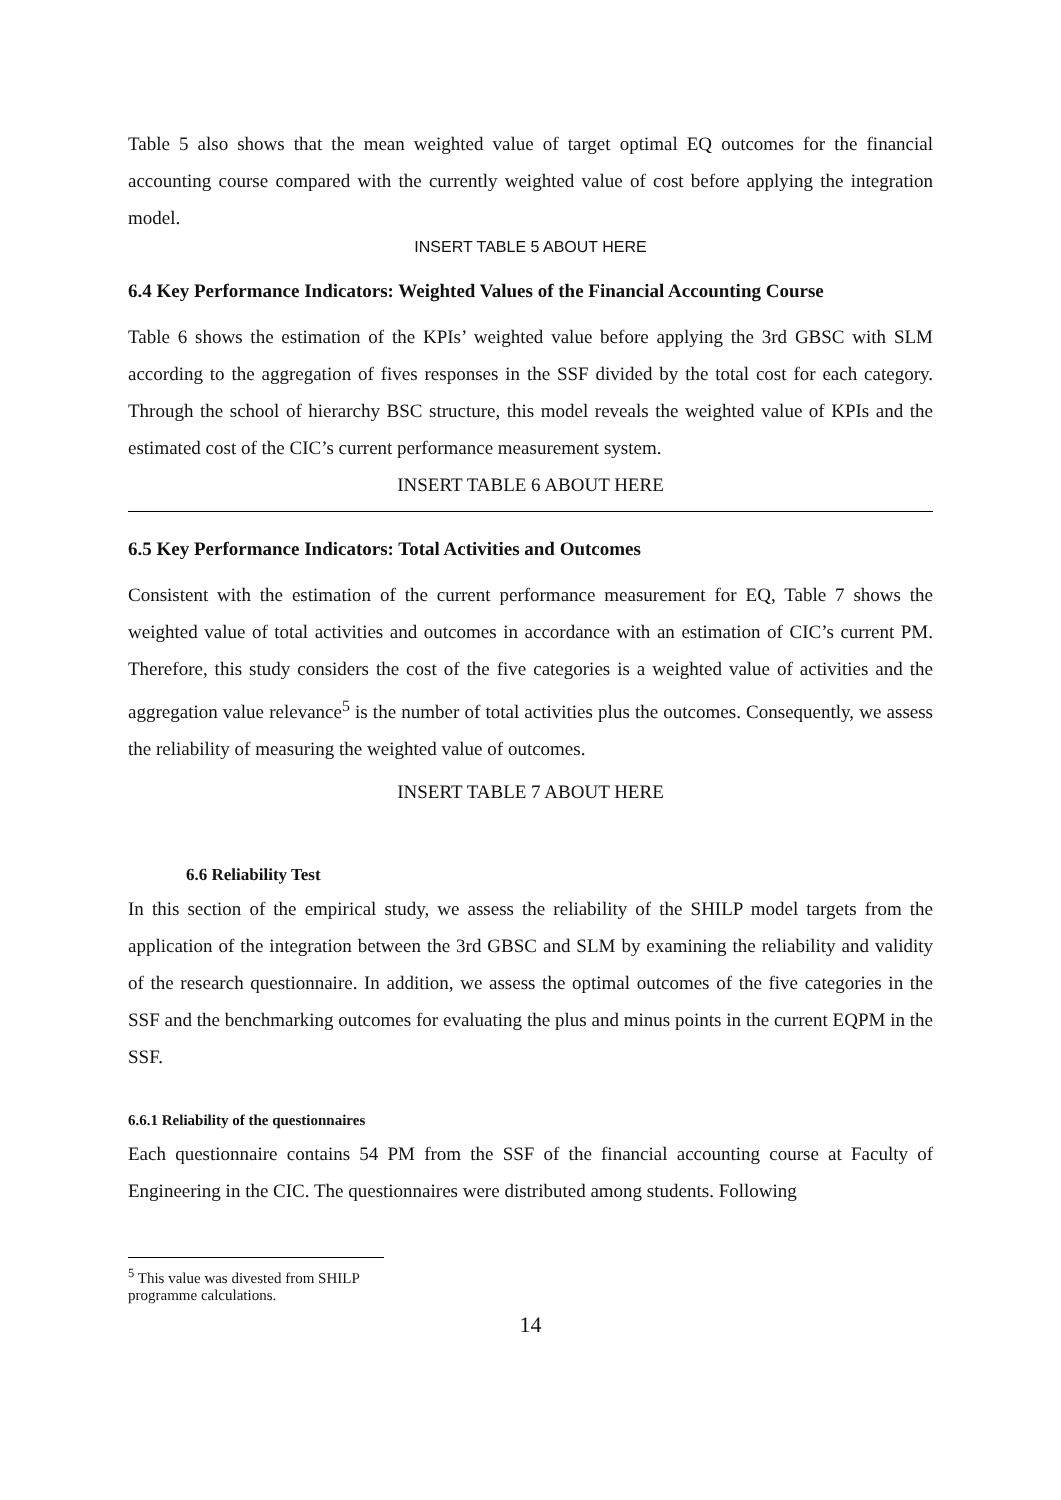Table 5 also shows that the mean weighted value of target optimal EQ outcomes for the financial accounting course compared with the currently weighted value of cost before applying the integration model.
INSERT TABLE 5 ABOUT HERE
6.4 Key Performance Indicators: Weighted Values of the Financial Accounting Course
Table 6 shows the estimation of the KPIs’ weighted value before applying the 3rd GBSC with SLM according to the aggregation of fives responses in the SSF divided by the total cost for each category. Through the school of hierarchy BSC structure, this model reveals the weighted value of KPIs and the estimated cost of the CIC’s current performance measurement system.
INSERT TABLE 6 ABOUT HERE
6.5 Key Performance Indicators: Total Activities and Outcomes
Consistent with the estimation of the current performance measurement for EQ, Table 7 shows the weighted value of total activities and outcomes in accordance with an estimation of CIC’s current PM. Therefore, this study considers the cost of the five categories is a weighted value of activities and the aggregation value relevance<sup>5</sup> is the number of total activities plus the outcomes. Consequently, we assess the reliability of measuring the weighted value of outcomes.
INSERT TABLE 7 ABOUT HERE
6.6 Reliability Test
In this section of the empirical study, we assess the reliability of the SHILP model targets from the application of the integration between the 3rd GBSC and SLM by examining the reliability and validity of the research questionnaire. In addition, we assess the optimal outcomes of the five categories in the SSF and the benchmarking outcomes for evaluating the plus and minus points in the current EQPM in the SSF.
6.6.1 Reliability of the questionnaires
Each questionnaire contains 54 PM from the SSF of the financial accounting course at Faculty of Engineering in the CIC. The questionnaires were distributed among students. Following
<sup>5</sup> This value was divested from SHILP programme calculations.
14